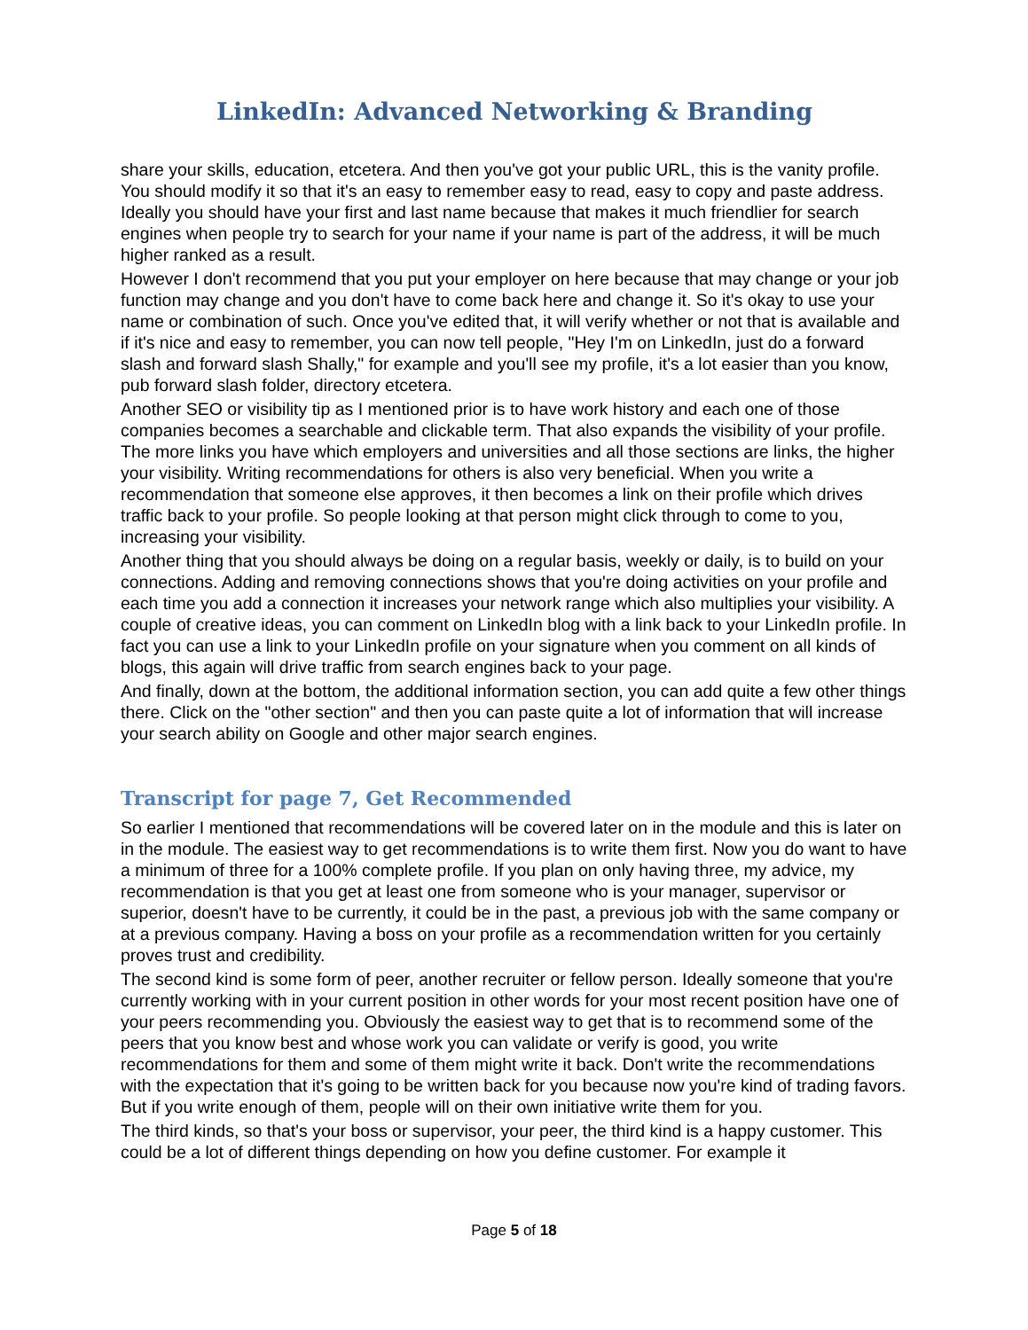LinkedIn: Advanced Networking & Branding
share your skills, education, etcetera. And then you've got your public URL, this is the vanity profile. You should modify it so that it's an easy to remember easy to read, easy to copy and paste address. Ideally you should have your first and last name because that makes it much friendlier for search engines when people try to search for your name if your name is part of the address, it will be much higher ranked as a result.
However I don't recommend that you put your employer on here because that may change or your job function may change and you don't have to come back here and change it. So it's okay to use your name or combination of such. Once you've edited that, it will verify whether or not that is available and if it's nice and easy to remember, you can now tell people, "Hey I'm on LinkedIn, just do a forward slash and forward slash Shally," for example and you'll see my profile, it's a lot easier than you know, pub forward slash folder, directory etcetera.
Another SEO or visibility tip as I mentioned prior is to have work history and each one of those companies becomes a searchable and clickable term. That also expands the visibility of your profile. The more links you have which employers and universities and all those sections are links, the higher your visibility. Writing recommendations for others is also very beneficial. When you write a recommendation that someone else approves, it then becomes a link on their profile which drives traffic back to your profile. So people looking at that person might click through to come to you, increasing your visibility.
Another thing that you should always be doing on a regular basis, weekly or daily, is to build on your connections. Adding and removing connections shows that you're doing activities on your profile and each time you add a connection it increases your network range which also multiplies your visibility. A couple of creative ideas, you can comment on LinkedIn blog with a link back to your LinkedIn profile. In fact you can use a link to your LinkedIn profile on your signature when you comment on all kinds of blogs, this again will drive traffic from search engines back to your page.
And finally, down at the bottom, the additional information section, you can add quite a few other things there. Click on the "other section" and then you can paste quite a lot of information that will increase your search ability on Google and other major search engines.
Transcript for page 7, Get Recommended
So earlier I mentioned that recommendations will be covered later on in the module and this is later on in the module. The easiest way to get recommendations is to write them first. Now you do want to have a minimum of three for a 100% complete profile. If you plan on only having three, my advice, my recommendation is that you get at least one from someone who is your manager, supervisor or superior, doesn't have to be currently, it could be in the past, a previous job with the same company or at a previous company. Having a boss on your profile as a recommendation written for you certainly proves trust and credibility.
The second kind is some form of peer, another recruiter or fellow person. Ideally someone that you're currently working with in your current position in other words for your most recent position have one of your peers recommending you. Obviously the easiest way to get that is to recommend some of the peers that you know best and whose work you can validate or verify is good, you write recommendations for them and some of them might write it back. Don't write the recommendations with the expectation that it's going to be written back for you because now you're kind of trading favors. But if you write enough of them, people will on their own initiative write them for you.
The third kinds, so that's your boss or supervisor, your peer, the third kind is a happy customer. This could be a lot of different things depending on how you define customer. For example it
Page 5 of 18